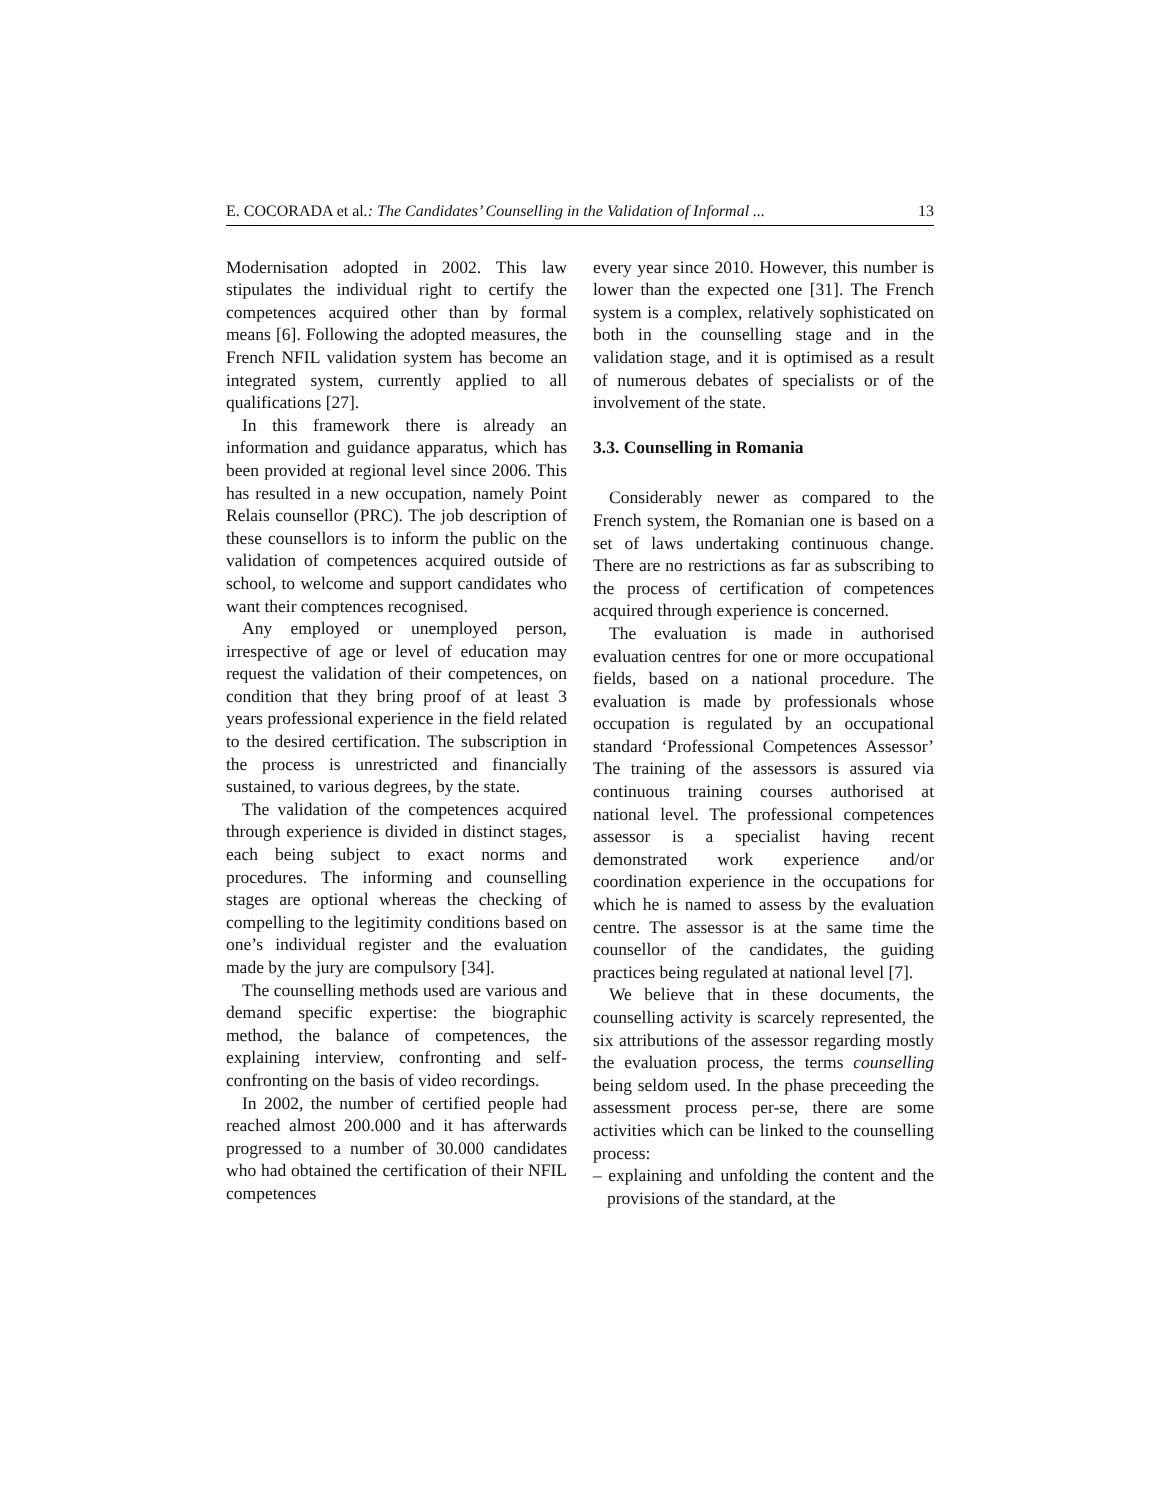E. COCORADA et al.: The Candidates’ Counselling in the Validation of Informal ... 13
Modernisation adopted in 2002. This law stipulates the individual right to certify the competences acquired other than by formal means [6]. Following the adopted measures, the French NFIL validation system has become an integrated system, currently applied to all qualifications [27].
In this framework there is already an information and guidance apparatus, which has been provided at regional level since 2006. This has resulted in a new occupation, namely Point Relais counsellor (PRC). The job description of these counsellors is to inform the public on the validation of competences acquired outside of school, to welcome and support candidates who want their comptences recognised.
Any employed or unemployed person, irrespective of age or level of education may request the validation of their competences, on condition that they bring proof of at least 3 years professional experience in the field related to the desired certification. The subscription in the process is unrestricted and financially sustained, to various degrees, by the state.
The validation of the competences acquired through experience is divided in distinct stages, each being subject to exact norms and procedures. The informing and counselling stages are optional whereas the checking of compelling to the legitimity conditions based on one’s individual register and the evaluation made by the jury are compulsory [34].
The counselling methods used are various and demand specific expertise: the biographic method, the balance of competences, the explaining interview, confronting and self-confronting on the basis of video recordings.
In 2002, the number of certified people had reached almost 200.000 and it has afterwards progressed to a number of 30.000 candidates who had obtained the certification of their NFIL competences
every year since 2010. However, this number is lower than the expected one [31]. The French system is a complex, relatively sophisticated on both in the counselling stage and in the validation stage, and it is optimised as a result of numerous debates of specialists or of the involvement of the state.
3.3. Counselling in Romania
Considerably newer as compared to the French system, the Romanian one is based on a set of laws undertaking continuous change. There are no restrictions as far as subscribing to the process of certification of competences acquired through experience is concerned.
The evaluation is made in authorised evaluation centres for one or more occupational fields, based on a national procedure. The evaluation is made by professionals whose occupation is regulated by an occupational standard ‘Professional Competences Assessor’ The training of the assessors is assured via continuous training courses authorised at national level. The professional competences assessor is a specialist having recent demonstrated work experience and/or coordination experience in the occupations for which he is named to assess by the evaluation centre. The assessor is at the same time the counsellor of the candidates, the guiding practices being regulated at national level [7].
We believe that in these documents, the counselling activity is scarcely represented, the six attributions of the assessor regarding mostly the evaluation process, the terms counselling being seldom used. In the phase preceeding the assessment process per-se, there are some activities which can be linked to the counselling process:
– explaining and unfolding the content and the provisions of the standard, at the